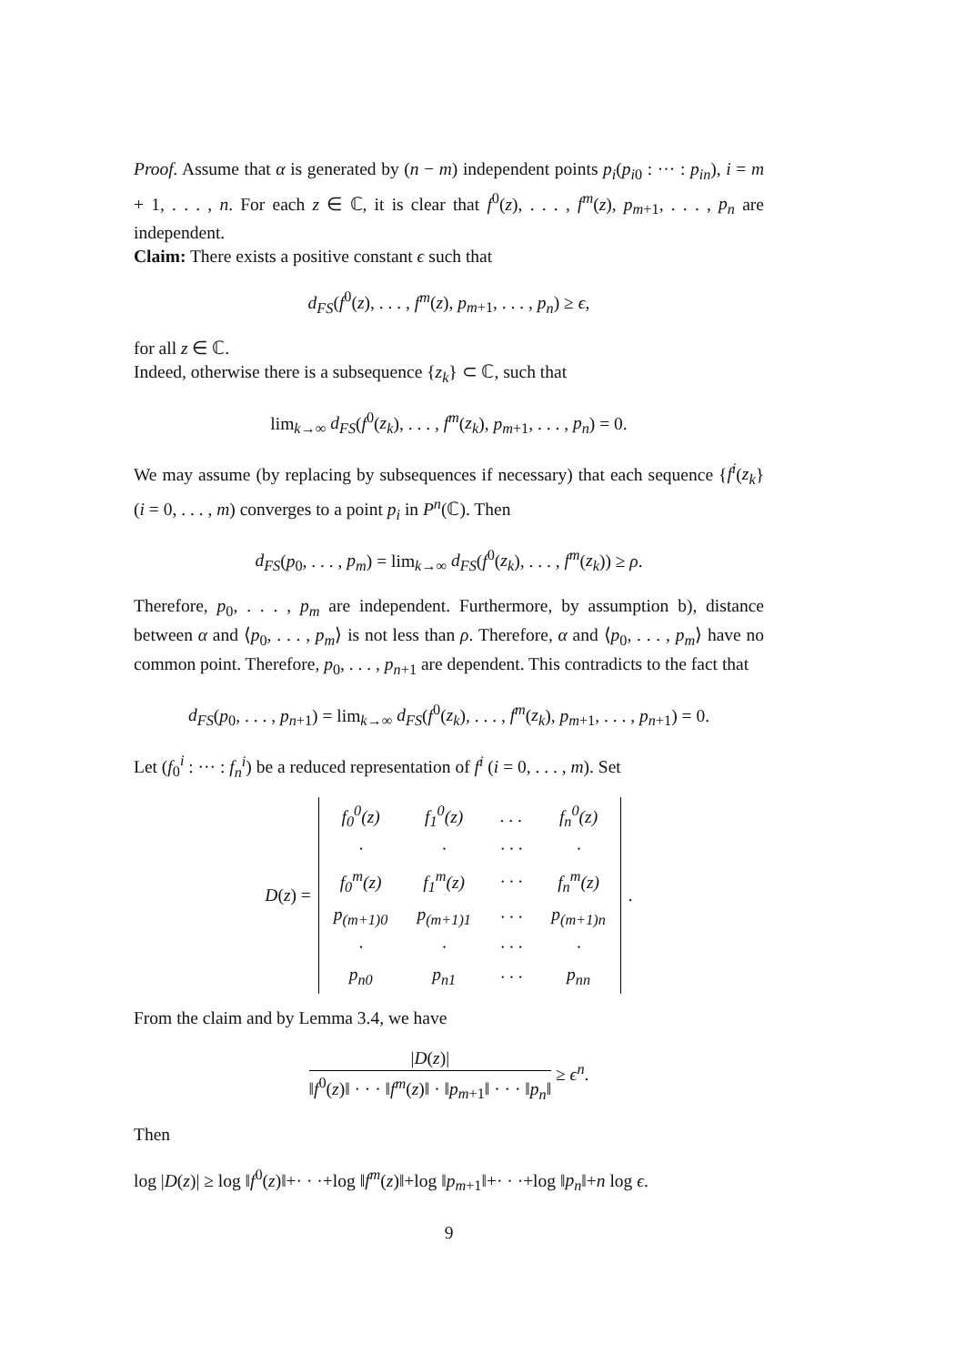Proof. Assume that α is generated by (n − m) independent points p<sub>i</sub>(p<sub>i0</sub> : ··· : p<sub>in</sub>), i = m + 1, . . . , n. For each z ∈ ℂ, it is clear that f<sup>0</sup>(z), . . . , f<sup>m</sup>(z), p<sub>m+1</sub>, . . . , p<sub>n</sub> are independent.
Claim: There exists a positive constant ϵ such that
d<sub>FS</sub>(f<sup>0</sup>(z), . . . , f<sup>m</sup>(z), p<sub>m+1</sub>, . . . , p<sub>n</sub>) ≥ ϵ,
for all z ∈ ℂ.
Indeed, otherwise there is a subsequence {z<sub>k</sub>} ⊂ ℂ, such that
lim<sub>k→∞</sub> d<sub>FS</sub>(f<sup>0</sup>(z<sub>k</sub>), . . . , f<sup>m</sup>(z<sub>k</sub>), p<sub>m+1</sub>, . . . , p<sub>n</sub>) = 0.
We may assume (by replacing by subsequences if necessary) that each sequence {f<sup>i</sup>(z<sub>k</sub>} (i = 0, . . . , m) converges to a point p<sub>i</sub> in P<sup>n</sup>(ℂ). Then
d<sub>FS</sub>(p<sub>0</sub>, . . . , p<sub>m</sub>) = lim<sub>k→∞</sub> d<sub>FS</sub>(f<sup>0</sup>(z<sub>k</sub>), . . . , f<sup>m</sup>(z<sub>k</sub>)) ≥ ρ.
Therefore, p<sub>0</sub>, . . . , p<sub>m</sub> are independent. Furthermore, by assumption b), distance between α and ⟨p<sub>0</sub>, . . . , p<sub>m</sub>⟩ is not less than ρ. Therefore, α and ⟨p<sub>0</sub>, . . . , p<sub>m</sub>⟩ have no common point. Therefore, p<sub>0</sub>, . . . , p<sub>n+1</sub> are dependent. This contradicts to the fact that
d<sub>FS</sub>(p<sub>0</sub>, . . . , p<sub>n+1</sub>) = lim<sub>k→∞</sub> d<sub>FS</sub>(f<sup>0</sup>(z<sub>k</sub>), . . . , f<sup>m</sup>(z<sub>k</sub>), p<sub>m+1</sub>, . . . , p<sub>n+1</sub>) = 0.
Let (f<sub>0</sub><sup>i</sup> : ··· : f<sub>n</sub><sup>i</sup>) be a reduced representation of f<sup>i</sup> (i = 0, . . . , m). Set
D(z) =
| f<sub>0</sub><sup>0</sup>(z) | f<sub>1</sub><sup>0</sup>(z) | . . . | f<sub>n</sub><sup>0</sup>(z) |
| · | · | · · · | · |
| f<sub>0</sub><sup>m</sup>(z) | f<sub>1</sub><sup>m</sup>(z) | · · · | f<sub>n</sub><sup>m</sup>(z) |
| p<sub>(m+1)0</sub> | p<sub>(m+1)1</sub> | · · · | p<sub>(m+1)n</sub> |
| · | · | · · · | · |
| p<sub>n0</sub> | p<sub>n1</sub> | · · · | p<sub>nn</sub> |
.
From the claim and by Lemma 3.4, we have
|D(z)| ‖f<sup>0</sup>(z)‖ · · · ‖f<sup>m</sup>(z)‖ · ‖p<sub>m+1</sub>‖ · · · ‖p<sub>n</sub>‖ ≥ ϵ<sup>n</sup>.
Then
log |D(z)| ≥ log ‖f<sup>0</sup>(z)‖+· · ·+log ‖f<sup>m</sup>(z)‖+log ‖p<sub>m+1</sub>‖+· · ·+log ‖p<sub>n</sub>‖+n log ϵ.
9